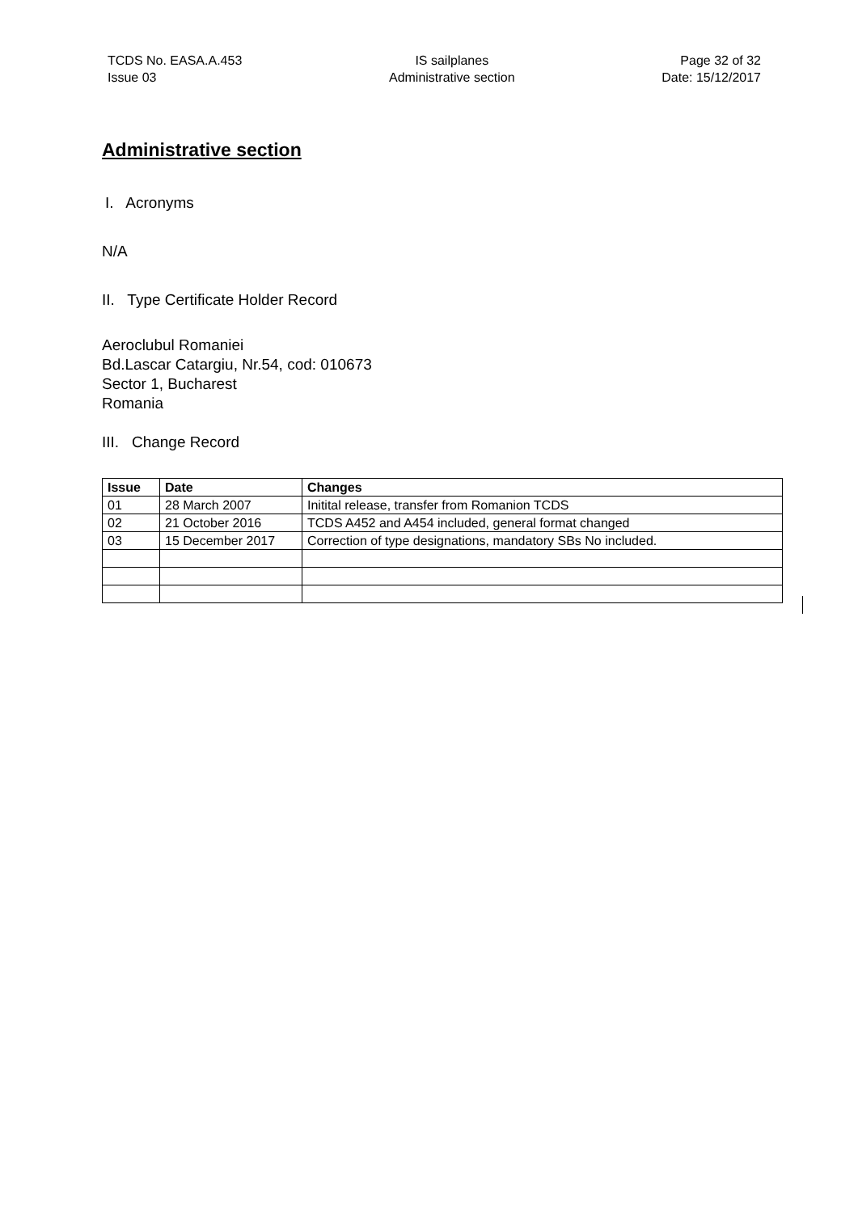TCDS No. EASA.A.453
Issue 03
IS sailplanes
Administrative section
Page 32 of 32
Date: 15/12/2017
Administrative section
I. Acronyms
N/A
II. Type Certificate Holder Record
Aeroclubul Romaniei
Bd.Lascar Catargiu, Nr.54, cod: 010673
Sector 1, Bucharest
Romania
III. Change Record
| Issue | Date | Changes |
| --- | --- | --- |
| 01 | 28 March 2007 | Initital release, transfer from Romanion TCDS |
| 02 | 21 October 2016 | TCDS A452 and A454 included, general format changed |
| 03 | 15 December 2017 | Correction of type designations, mandatory SBs No included. |